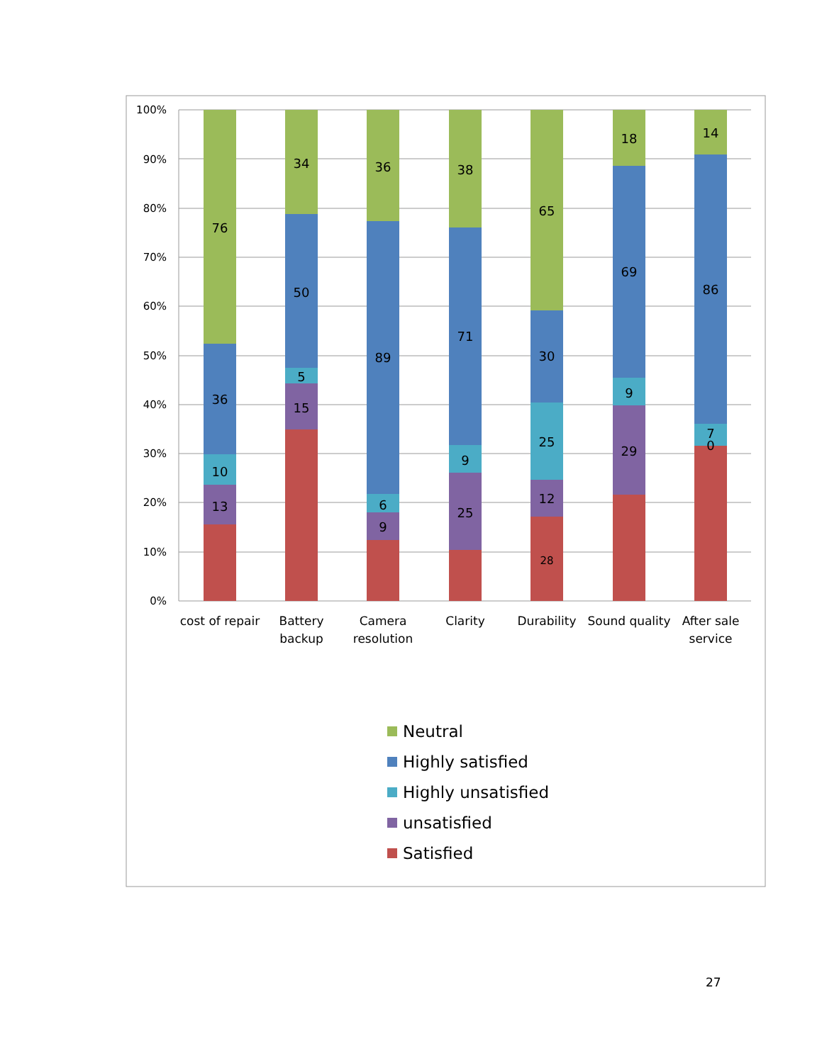100%
90%
80%
70%
60%
50%
40%
30%
20%
10%
0%
76
36
10
13
34
50
5
15
36
89
6
9
38
71
9
25
65
30
25
12
28
18
69
9
29
14
86
7
0
cost of repair
Battery
backup
Camera
resolution
Clarity
Durability
Sound quality
After sale
service
Neutral
Highly satisfied
Highly unsatisfied
unsatisfied
Satisfied
27